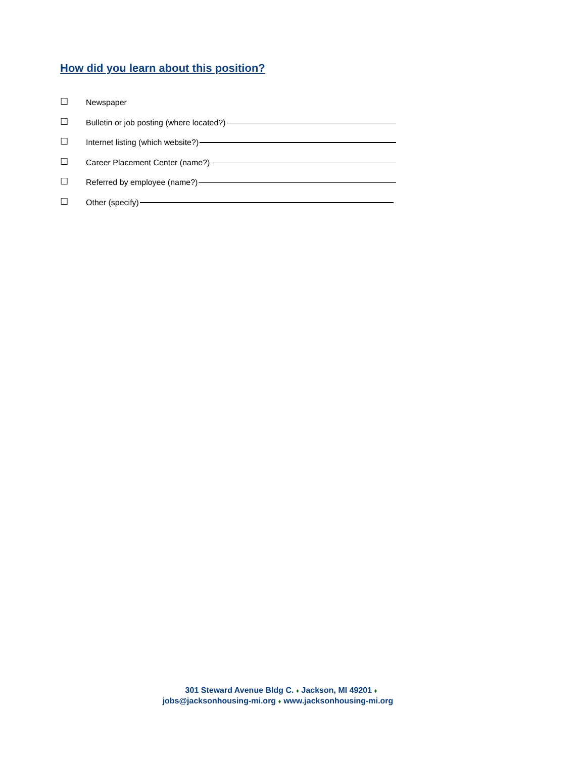How did you learn about this position?
☐ Newspaper
☐ Bulletin or job posting (where located?)
☐ Internet listing (which website?)
☐ Career Placement Center (name?)
☐ Referred by employee (name?)
☐ Other (specify)
301 Steward Avenue Bldg C. ♦ Jackson, MI 49201 ♦
jobs@jacksonhousing-mi.org ♦ www.jacksonhousing-mi.org